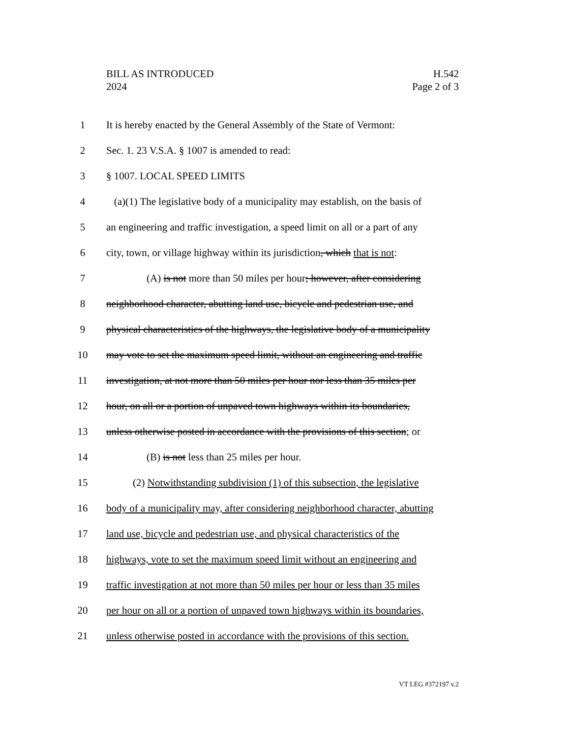H.542
Page 2 of 3
BILL AS INTRODUCED
2024
1 It is hereby enacted by the General Assembly of the State of Vermont:
2 Sec. 1. 23 V.S.A. § 1007 is amended to read:
3 § 1007. LOCAL SPEED LIMITS
4 (a)(1) The legislative body of a municipality may establish, on the basis of
5 an engineering and traffic investigation, a speed limit on all or a part of any
6 city, town, or village highway within its jurisdiction, which that is not:
7 (A) is not more than 50 miles per hour; however, after considering
8 neighborhood character, abutting land use, bicycle and pedestrian use, and
9 physical characteristics of the highways, the legislative body of a municipality
10 may vote to set the maximum speed limit, without an engineering and traffic
11 investigation, at not more than 50 miles per hour nor less than 35 miles per
12 hour, on all or a portion of unpaved town highways within its boundaries,
13 unless otherwise posted in accordance with the provisions of this section; or
14 (B) is not less than 25 miles per hour.
15 (2) Notwithstanding subdivision (1) of this subsection, the legislative
16 body of a municipality may, after considering neighborhood character, abutting
17 land use, bicycle and pedestrian use, and physical characteristics of the
18 highways, vote to set the maximum speed limit without an engineering and
19 traffic investigation at not more than 50 miles per hour or less than 35 miles
20 per hour on all or a portion of unpaved town highways within its boundaries,
21 unless otherwise posted in accordance with the provisions of this section.
VT LEG #372197 v.2